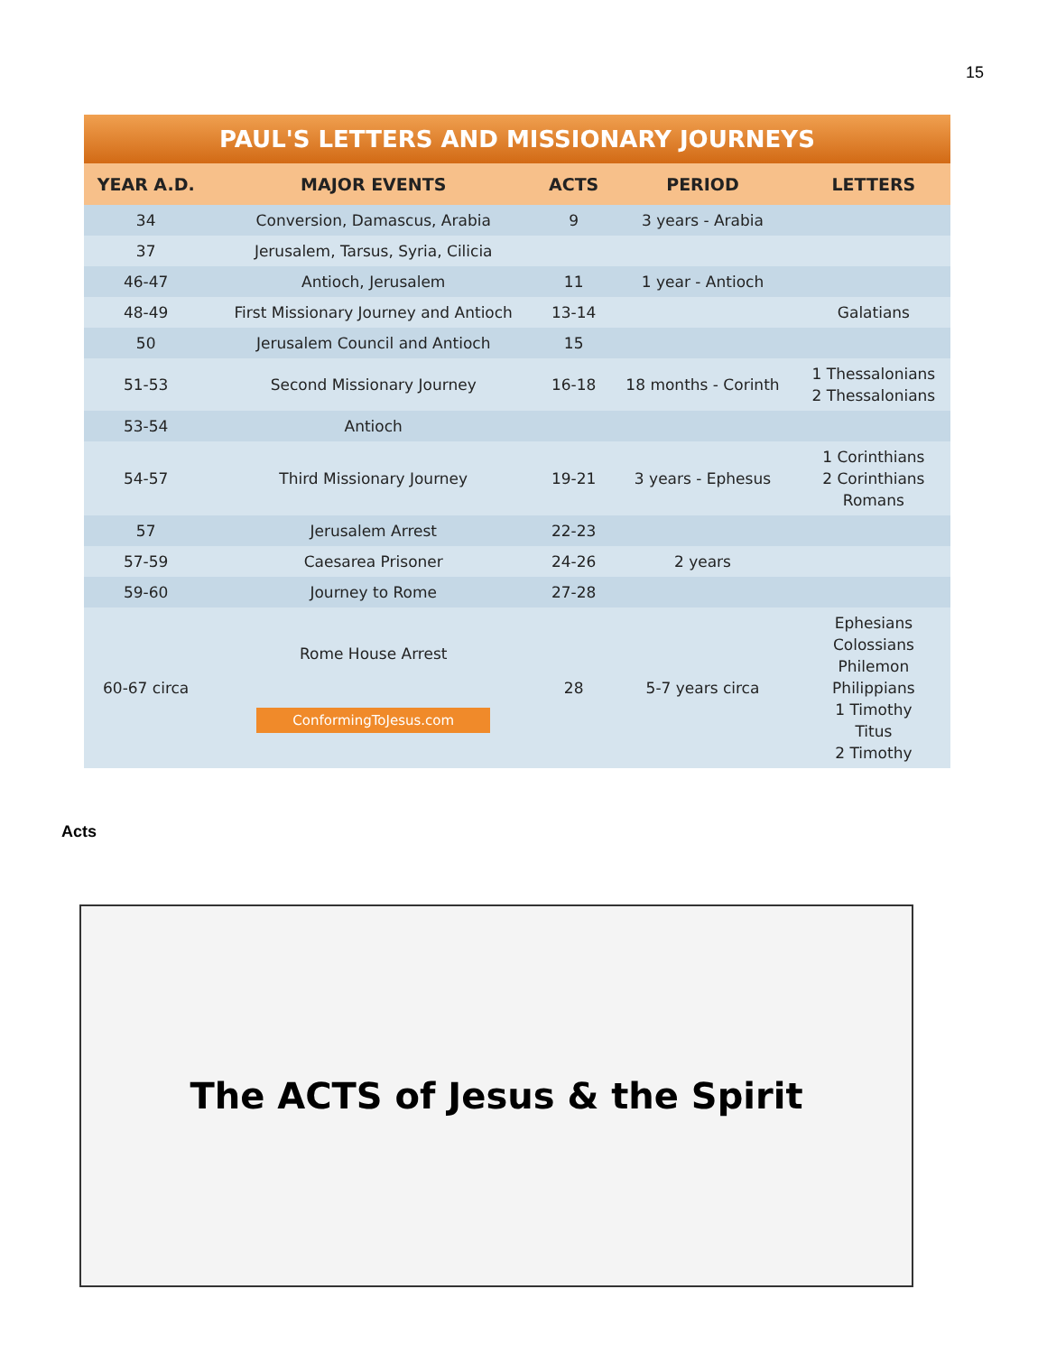15
PAUL'S LETTERS AND MISSIONARY JOURNEYS
| YEAR A.D. | MAJOR EVENTS | ACTS | PERIOD | LETTERS |
| --- | --- | --- | --- | --- |
| 34 | Conversion, Damascus, Arabia | 9 | 3 years - Arabia | |
| 37 | Jerusalem, Tarsus, Syria, Cilicia | | | |
| 46-47 | Antioch, Jerusalem | 11 | 1 year - Antioch | |
| 48-49 | First Missionary Journey and Antioch | 13-14 | | Galatians |
| 50 | Jerusalem Council and Antioch | 15 | | |
| 51-53 | Second Missionary Journey | 16-18 | 18 months - Corinth | 1 Thessalonians 2 Thessalonians |
| 53-54 | Antioch | | | |
| 54-57 | Third Missionary Journey | 19-21 | 3 years - Ephesus | 1 Corinthians 2 Corinthians Romans |
| 57 | Jerusalem Arrest | 22-23 | | |
| 57-59 | Caesarea Prisoner | 24-26 | 2 years | |
| 59-60 | Journey to Rome | 27-28 | | |
| 60-67 circa | Rome House Arrest ConformingToJesus.com | 28 | 5-7 years circa | Ephesians Colossians Philemon Philippians 1 Timothy Titus 2 Timothy |
Acts
The ACTS of Jesus & the Spirit